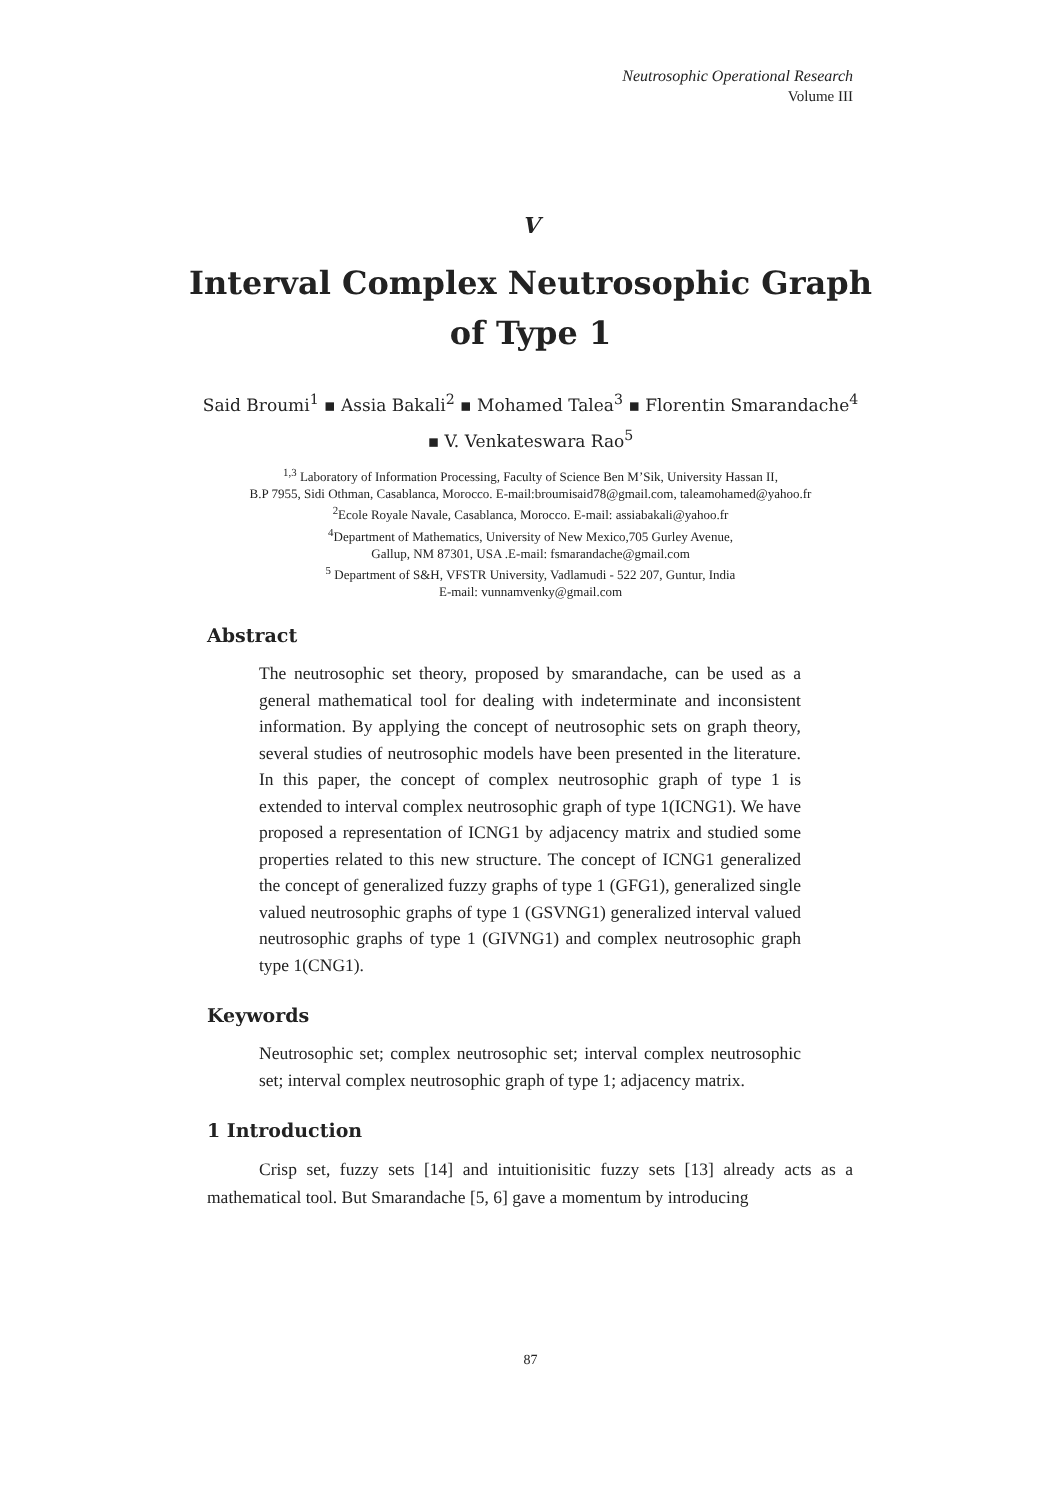Neutrosophic Operational Research
Volume III
V
Interval Complex Neutrosophic Graph
of Type 1
Said Broumi<sup>1</sup> ▪ Assia Bakali<sup>2</sup> ▪ Mohamed Talea<sup>3</sup> ▪ Florentin Smarandache<sup>4</sup>
▪ V. Venkateswara Rao<sup>5</sup>
<sup>1,3</sup> Laboratory of Information Processing, Faculty of Science Ben M’Sik, University Hassan II,
B.P 7955, Sidi Othman, Casablanca, Morocco. E-mail:broumisaid78@gmail.com, taleamohamed@yahoo.fr
<sup>2</sup> Ecole Royale Navale, Casablanca, Morocco. E-mail: assiabakali@yahoo.fr
<sup>4</sup> Department of Mathematics, University of New Mexico,705 Gurley Avenue,
Gallup, NM 87301, USA .E-mail: fsmarandache@gmail.com
<sup>5</sup> Department of S&H, VFSTR University, Vadlamudi - 522 207, Guntur, India
E-mail: vunnamvenky@gmail.com
Abstract
The neutrosophic set theory, proposed by smarandache, can be used as a general mathematical tool for dealing with indeterminate and inconsistent information. By applying the concept of neutrosophic sets on graph theory, several studies of neutrosophic models have been presented in the literature. In this paper, the concept of complex neutrosophic graph of type 1 is extended to interval complex neutrosophic graph of type 1(ICNG1). We have proposed a representation of ICNG1 by adjacency matrix and studied some properties related to this new structure. The concept of ICNG1 generalized the concept of generalized fuzzy graphs of type 1 (GFG1), generalized single valued neutrosophic graphs of type 1 (GSVNG1) generalized interval valued neutrosophic graphs of type 1 (GIVNG1) and complex neutrosophic graph type 1(CNG1).
Keywords
Neutrosophic set; complex neutrosophic set; interval complex neutrosophic set; interval complex neutrosophic graph of type 1; adjacency matrix.
1 Introduction
Crisp set, fuzzy sets [14] and intuitionisitic fuzzy sets [13] already acts as a mathematical tool. But Smarandache [5, 6] gave a momentum by introducing
87